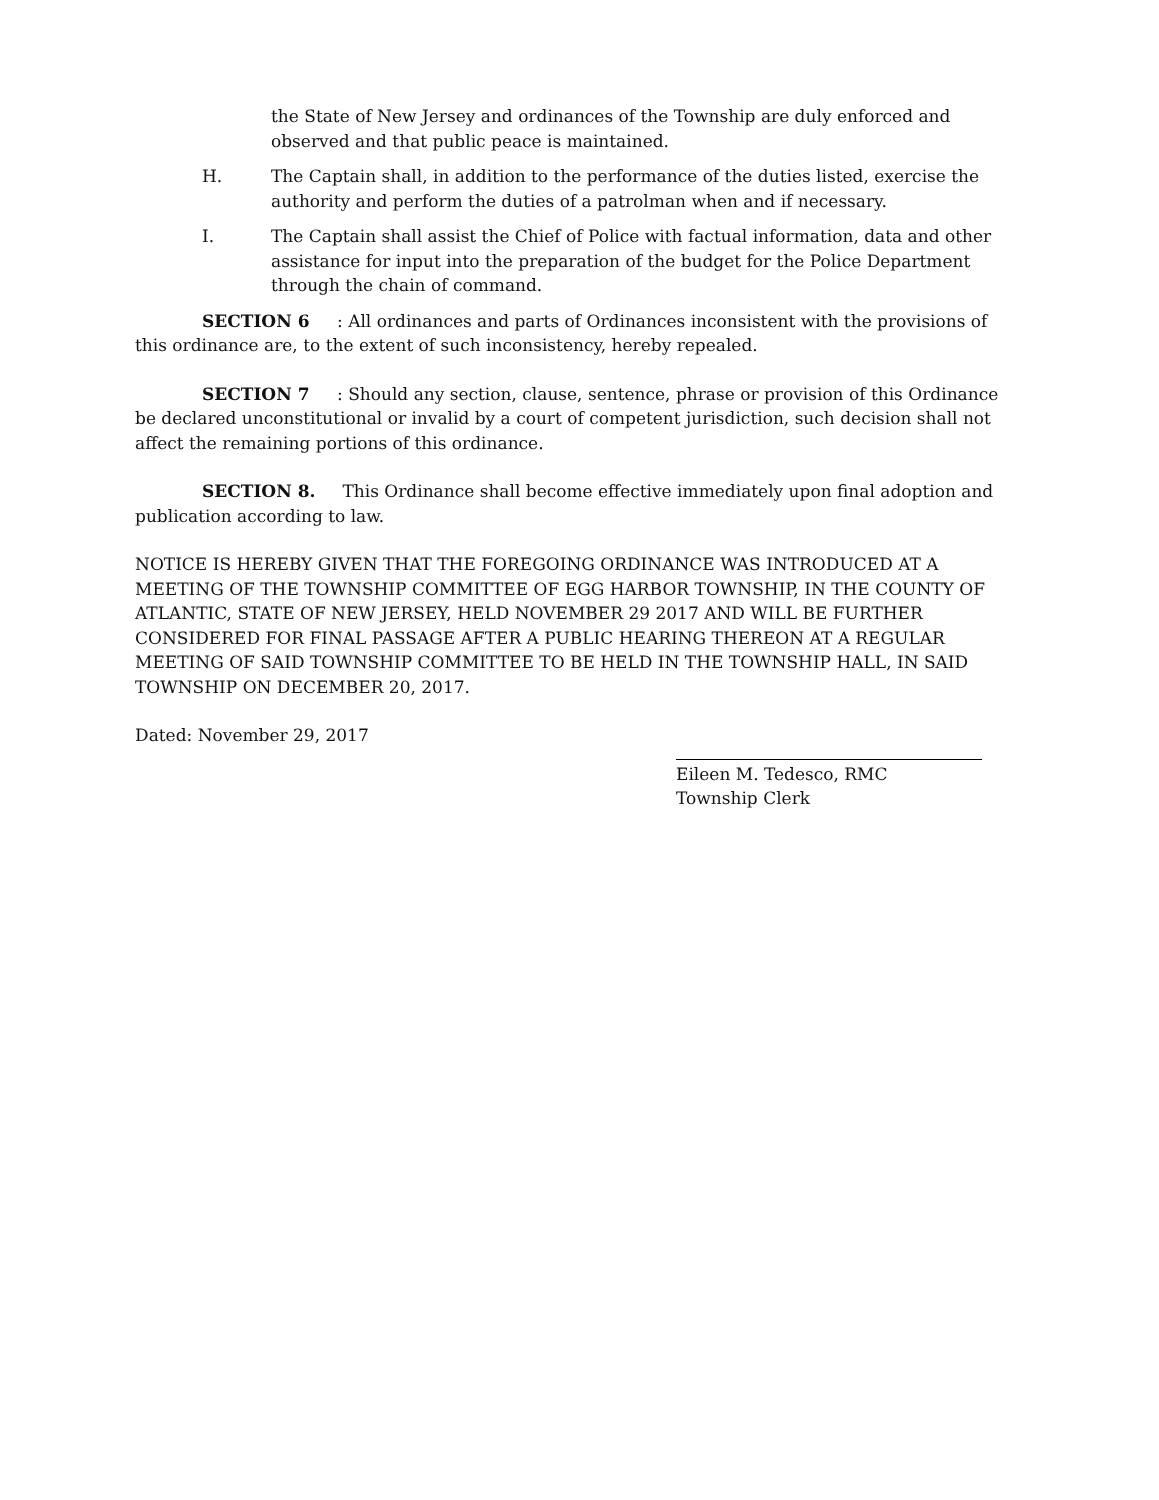the State of New Jersey and ordinances of the Township are duly enforced and observed and that public peace is maintained.
H. The Captain shall, in addition to the performance of the duties listed, exercise the authority and perform the duties of a patrolman when and if necessary.
I. The Captain shall assist the Chief of Police with factual information, data and other assistance for input into the preparation of the budget for the Police Department through the chain of command.
SECTION 6: All ordinances and parts of Ordinances inconsistent with the provisions of this ordinance are, to the extent of such inconsistency, hereby repealed.
SECTION 7: Should any section, clause, sentence, phrase or provision of this Ordinance be declared unconstitutional or invalid by a court of competent jurisdiction, such decision shall not affect the remaining portions of this ordinance.
SECTION 8. This Ordinance shall become effective immediately upon final adoption and publication according to law.
NOTICE IS HEREBY GIVEN THAT THE FOREGOING ORDINANCE WAS INTRODUCED AT A MEETING OF THE TOWNSHIP COMMITTEE OF EGG HARBOR TOWNSHIP, IN THE COUNTY OF ATLANTIC, STATE OF NEW JERSEY, HELD NOVEMBER 29 2017 AND WILL BE FURTHER CONSIDERED FOR FINAL PASSAGE AFTER A PUBLIC HEARING THEREON AT A REGULAR MEETING OF SAID TOWNSHIP COMMITTEE TO BE HELD IN THE TOWNSHIP HALL, IN SAID TOWNSHIP ON DECEMBER 20, 2017.
Dated: November 29, 2017
Eileen M. Tedesco, RMC
Township Clerk